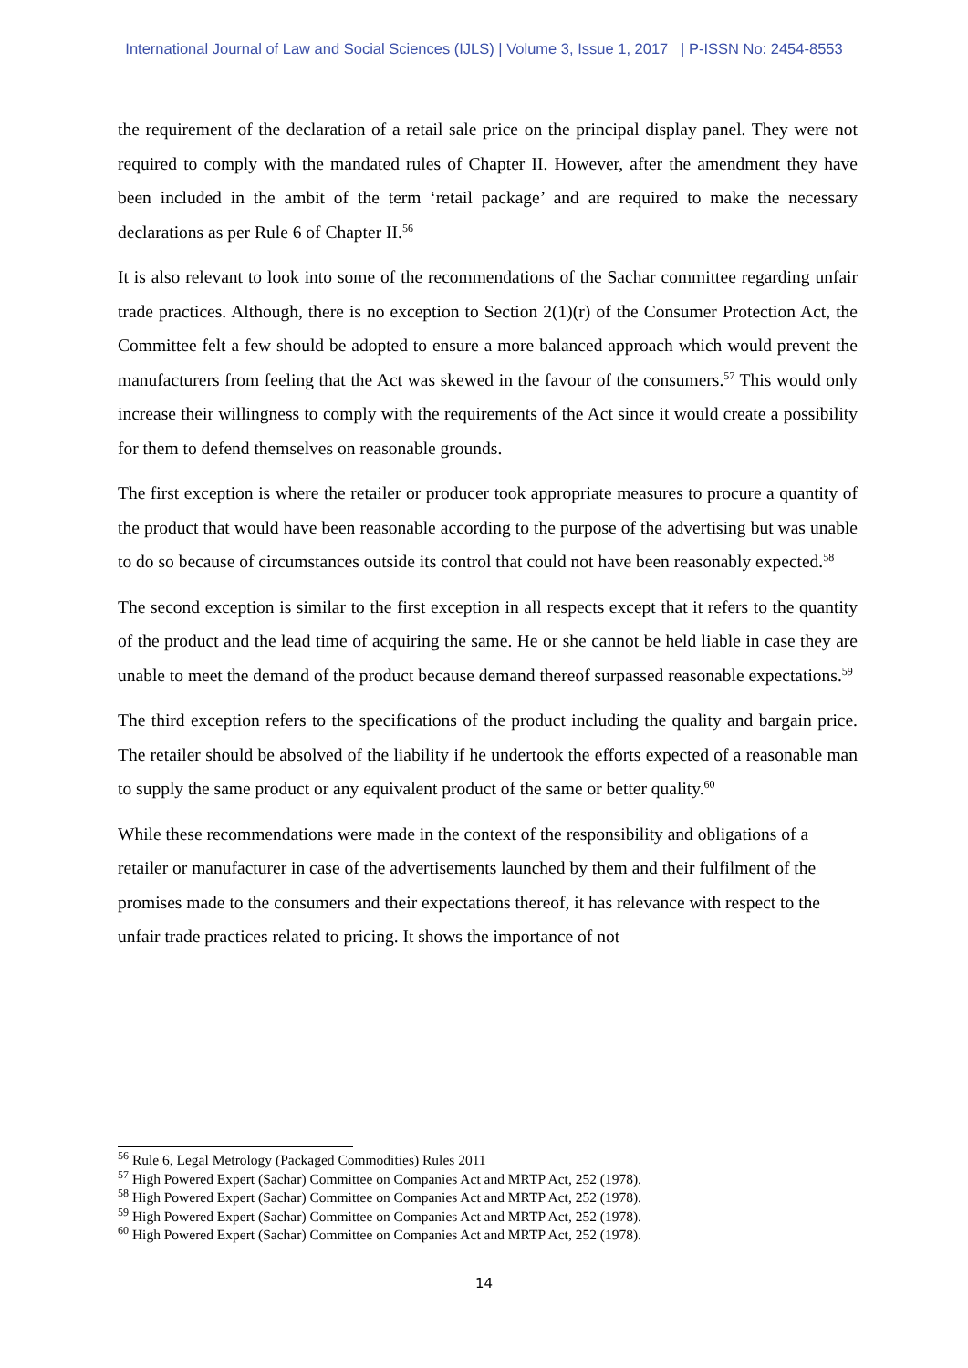International Journal of Law and Social Sciences (IJLS) | Volume 3, Issue 1, 2017 | P-ISSN No: 2454-8553
the requirement of the declaration of a retail sale price on the principal display panel. They were not required to comply with the mandated rules of Chapter II. However, after the amendment they have been included in the ambit of the term ‘retail package’ and are required to make the necessary declarations as per Rule 6 of Chapter II.<sup>56</sup>
It is also relevant to look into some of the recommendations of the Sachar committee regarding unfair trade practices. Although, there is no exception to Section 2(1)(r) of the Consumer Protection Act, the Committee felt a few should be adopted to ensure a more balanced approach which would prevent the manufacturers from feeling that the Act was skewed in the favour of the consumers.<sup>57</sup> This would only increase their willingness to comply with the requirements of the Act since it would create a possibility for them to defend themselves on reasonable grounds.
The first exception is where the retailer or producer took appropriate measures to procure a quantity of the product that would have been reasonable according to the purpose of the advertising but was unable to do so because of circumstances outside its control that could not have been reasonably expected.<sup>58</sup>
The second exception is similar to the first exception in all respects except that it refers to the quantity of the product and the lead time of acquiring the same. He or she cannot be held liable in case they are unable to meet the demand of the product because demand thereof surpassed reasonable expectations.<sup>59</sup>
The third exception refers to the specifications of the product including the quality and bargain price. The retailer should be absolved of the liability if he undertook the efforts expected of a reasonable man to supply the same product or any equivalent product of the same or better quality.<sup>60</sup>
While these recommendations were made in the context of the responsibility and obligations of a retailer or manufacturer in case of the advertisements launched by them and their fulfilment of the promises made to the consumers and their expectations thereof, it has relevance with respect to the unfair trade practices related to pricing. It shows the importance of not
<sup>56</sup> Rule 6, Legal Metrology (Packaged Commodities) Rules 2011
<sup>57</sup> High Powered Expert (Sachar) Committee on Companies Act and MRTP Act, 252 (1978).
<sup>58</sup> High Powered Expert (Sachar) Committee on Companies Act and MRTP Act, 252 (1978).
<sup>59</sup> High Powered Expert (Sachar) Committee on Companies Act and MRTP Act, 252 (1978).
<sup>60</sup> High Powered Expert (Sachar) Committee on Companies Act and MRTP Act, 252 (1978).
14